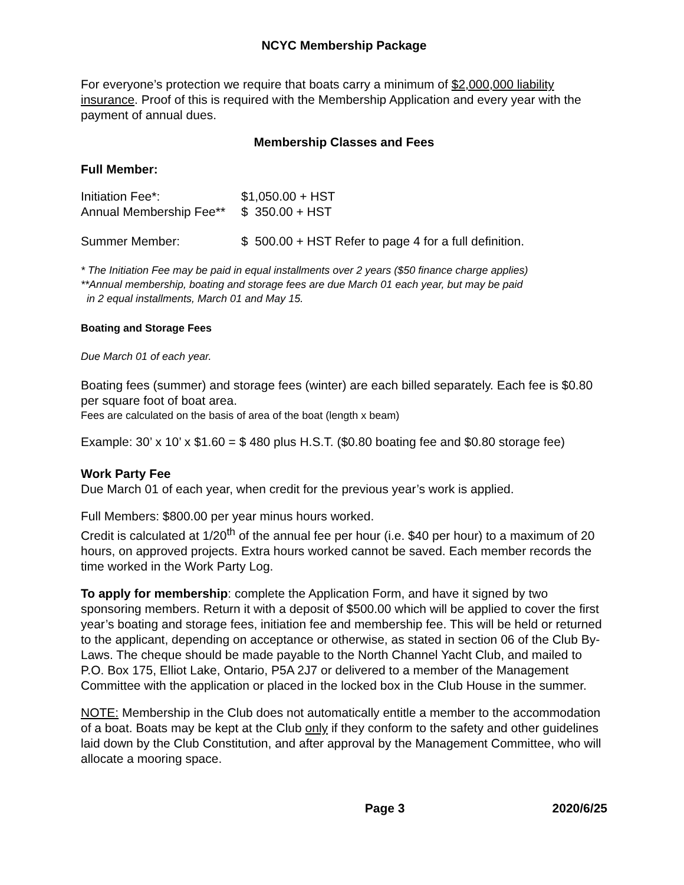NCYC Membership Package
For everyone’s protection we require that boats carry a minimum of $2,000,000 liability insurance. Proof of this is required with the Membership Application and every year with the payment of annual dues.
Membership Classes and Fees
Full Member:
| Initiation Fee*: | $1,050.00 + HST |
| Annual Membership Fee** | $ 350.00 + HST |
| Summer Member: | $ 500.00 + HST Refer to page 4 for a full definition. |
* The Initiation Fee may be paid in equal installments over 2 years ($50 finance charge applies)
**Annual membership, boating and storage fees are due March 01 each year, but may be paid
in 2 equal installments, March 01 and May 15.
Boating and Storage Fees
Due March 01 of each year.
Boating fees (summer) and storage fees (winter) are each billed separately. Each fee is $0.80 per square foot of boat area.
Fees are calculated on the basis of area of the boat (length x beam)
Example: 30’ x 10’ x $1.60 = $ 480 plus H.S.T. ($0.80 boating fee and $0.80 storage fee)
Work Party Fee
Due March 01 of each year, when credit for the previous year’s work is applied.
Full Members: $800.00 per year minus hours worked.
Credit is calculated at 1/20<sup>th</sup> of the annual fee per hour (i.e. $40 per hour) to a maximum of 20 hours, on approved projects. Extra hours worked cannot be saved. Each member records the time worked in the Work Party Log.
To apply for membership: complete the Application Form, and have it signed by two sponsoring members. Return it with a deposit of $500.00 which will be applied to cover the first year’s boating and storage fees, initiation fee and membership fee. This will be held or returned to the applicant, depending on acceptance or otherwise, as stated in section 06 of the Club By-Laws. The cheque should be made payable to the North Channel Yacht Club, and mailed to P.O. Box 175, Elliot Lake, Ontario, P5A 2J7 or delivered to a member of the Management Committee with the application or placed in the locked box in the Club House in the summer.
NOTE: Membership in the Club does not automatically entitle a member to the accommodation of a boat. Boats may be kept at the Club only if they conform to the safety and other guidelines laid down by the Club Constitution, and after approval by the Management Committee, who will allocate a mooring space.
Page 3 2020/6/25